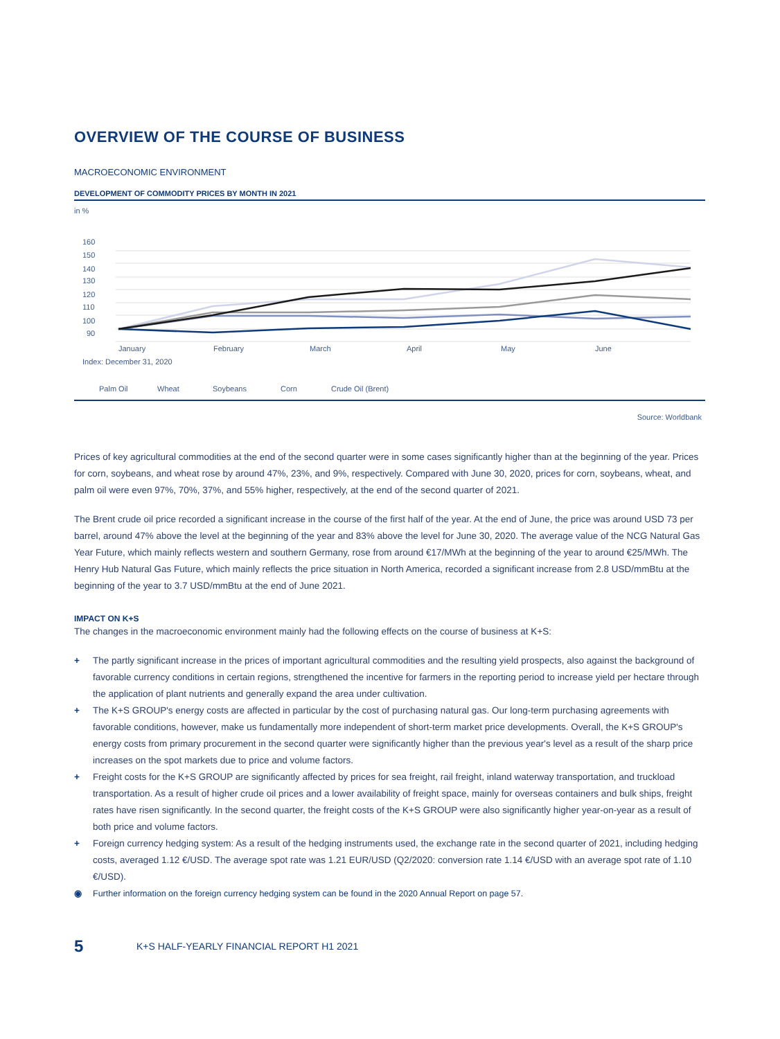OVERVIEW OF THE COURSE OF BUSINESS
MACROECONOMIC ENVIRONMENT
DEVELOPMENT OF COMMODITY PRICES BY MONTH IN 2021
in %
160
150
140
130
120
110
100
90
January
February
March
April
May
June
Index: December 31, 2020
Palm Oil
Wheat
Soybeans
Corn
Crude Oil (Brent)
Source: Worldbank
Prices of key agricultural commodities at the end of the second quarter were in some cases significantly higher than at the beginning of the year. Prices for corn, soybeans, and wheat rose by around 47%, 23%, and 9%, respectively. Compared with June 30, 2020, prices for corn, soybeans, wheat, and palm oil were even 97%, 70%, 37%, and 55% higher, respectively, at the end of the second quarter of 2021.
The Brent crude oil price recorded a significant increase in the course of the first half of the year. At the end of June, the price was around USD 73 per barrel, around 47% above the level at the beginning of the year and 83% above the level for June 30, 2020. The average value of the NCG Natural Gas Year Future, which mainly reflects western and southern Germany, rose from around €17/MWh at the beginning of the year to around €25/MWh. The Henry Hub Natural Gas Future, which mainly reflects the price situation in North America, recorded a significant increase from 2.8 USD/mmBtu at the beginning of the year to 3.7 USD/mmBtu at the end of June 2021.
IMPACT ON K+S
The changes in the macroeconomic environment mainly had the following effects on the course of business at K+S:
+ The partly significant increase in the prices of important agricultural commodities and the resulting yield prospects, also against the background of favorable currency conditions in certain regions, strengthened the incentive for farmers in the reporting period to increase yield per hectare through the application of plant nutrients and generally expand the area under cultivation.
+ The K+S GROUP's energy costs are affected in particular by the cost of purchasing natural gas. Our long-term purchasing agreements with favorable conditions, however, make us fundamentally more independent of short-term market price developments. Overall, the K+S GROUP's energy costs from primary procurement in the second quarter were significantly higher than the previous year's level as a result of the sharp price increases on the spot markets due to price and volume factors.
+ Freight costs for the K+S GROUP are significantly affected by prices for sea freight, rail freight, inland waterway transportation, and truckload transportation. As a result of higher crude oil prices and a lower availability of freight space, mainly for overseas containers and bulk ships, freight rates have risen significantly. In the second quarter, the freight costs of the K+S GROUP were also significantly higher year-on-year as a result of both price and volume factors.
+ Foreign currency hedging system: As a result of the hedging instruments used, the exchange rate in the second quarter of 2021, including hedging costs, averaged 1.12 €/USD. The average spot rate was 1.21 EUR/USD (Q2/2020: conversion rate 1.14 €/USD with an average spot rate of 1.10 €/USD).
◉ Further information on the foreign currency hedging system can be found in the 2020 Annual Report on page 57.
5 K+S HALF-YEARLY FINANCIAL REPORT H1 2021